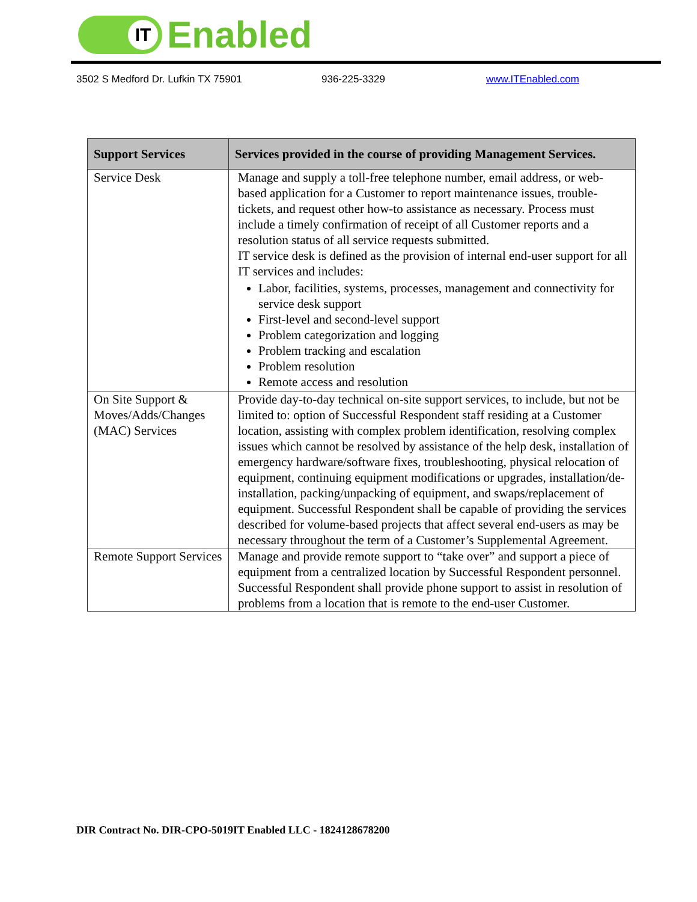IT
Enabled
3502 S Medford Dr. Lufkin TX 75901 936-225-3329 www.ITEnabled.com
| Support Services | Services provided in the course of providing Management Services. |
| --- | --- |
| Service Desk | Manage and supply a toll-free telephone number, email address, or web-based application for a Customer to report maintenance issues, trouble-tickets, and request other how-to assistance as necessary. Process must include a timely confirmation of receipt of all Customer reports and a resolution status of all service requests submitted. IT service desk is defined as the provision of internal end-user support for all IT services and includes: Labor, facilities, systems, processes, management and connectivity for service desk support First-level and second-level support Problem categorization and logging Problem tracking and escalation Problem resolution Remote access and resolution |
| On Site Support & Moves/Adds/Changes (MAC) Services | Provide day-to-day technical on-site support services, to include, but not be limited to: option of Successful Respondent staff residing at a Customer location, assisting with complex problem identification, resolving complex issues which cannot be resolved by assistance of the help desk, installation of emergency hardware/software fixes, troubleshooting, physical relocation of equipment, continuing equipment modifications or upgrades, installation/de-installation, packing/unpacking of equipment, and swaps/replacement of equipment. Successful Respondent shall be capable of providing the services described for volume-based projects that affect several end-users as may be necessary throughout the term of a Customer’s Supplemental Agreement. |
| Remote Support Services | Manage and provide remote support to “take over” and support a piece of equipment from a centralized location by Successful Respondent personnel. Successful Respondent shall provide phone support to assist in resolution of problems from a location that is remote to the end-user Customer. |
DIR Contract No. DIR-CPO-5019IT Enabled LLC - 1824128678200